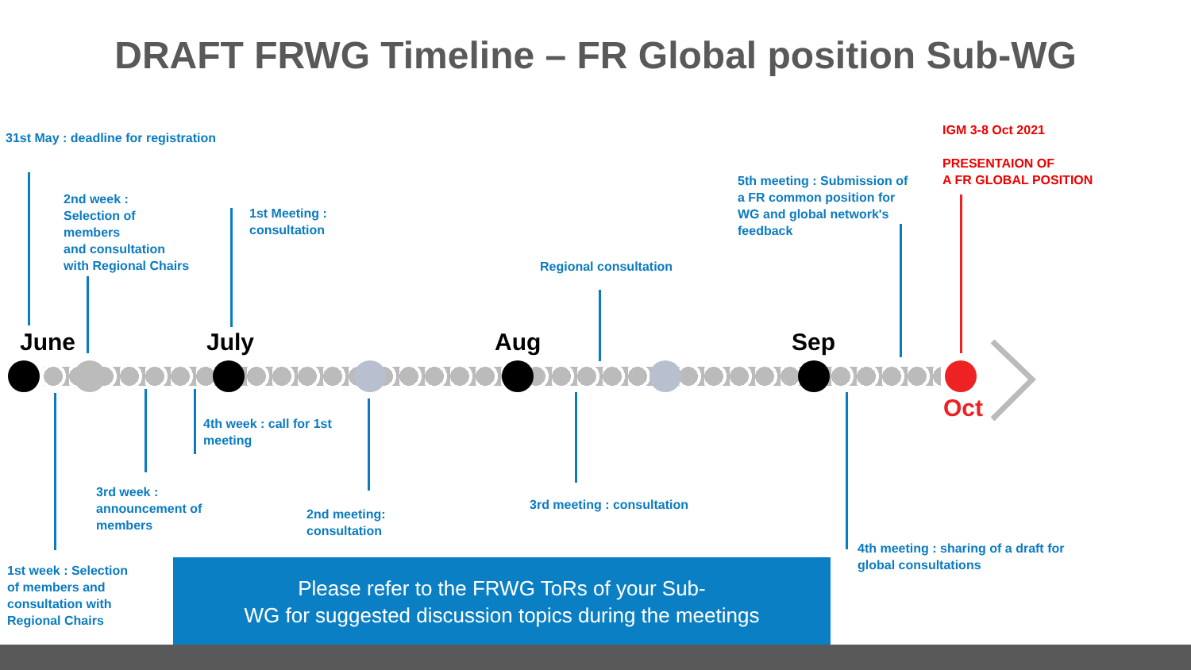DRAFT FRWG Timeline – FR Global position Sub-WG
31st May : deadline for registration
2nd week :
Selection of
members
and consultation
with Regional Chairs
1st Meeting :
consultation
Regional consultation
5th meeting : Submission of
a FR common position for
WG and global network's
feedback
IGM 3-8 Oct 2021
PRESENTAION OF
A FR GLOBAL POSITION
June July Aug Sep
Oct
4th week : call for 1st
meeting
3rd week :
announcement of
members
2nd meeting:
consultation
3rd meeting : consultation
4th meeting : sharing of a draft for
global consultations
1st week : Selection
of members and
consultation with
Regional Chairs
Please refer to the FRWG ToRs of your Sub-
WG for suggested discussion topics during the meetings